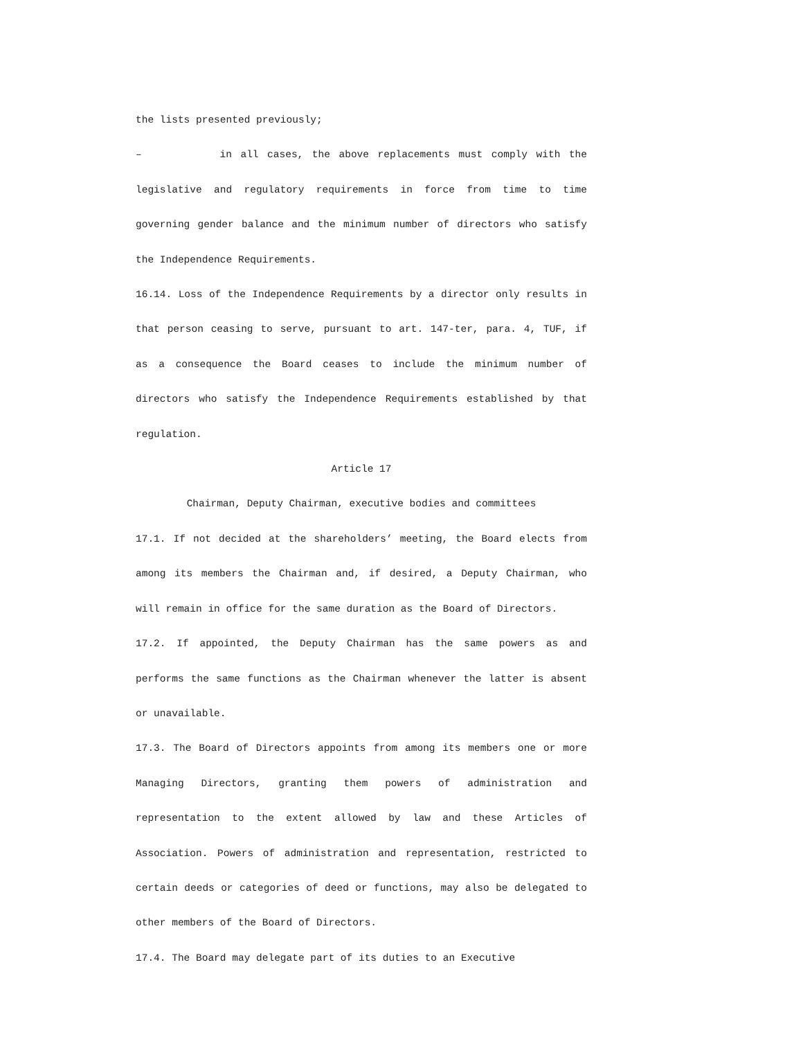the lists presented previously;
– in all cases, the above replacements must comply with the legislative and regulatory requirements in force from time to time governing gender balance and the minimum number of directors who satisfy the Independence Requirements.
16.14. Loss of the Independence Requirements by a director only results in that person ceasing to serve, pursuant to art. 147-ter, para. 4, TUF, if as a consequence the Board ceases to include the minimum number of directors who satisfy the Independence Requirements established by that regulation.
Article 17
Chairman, Deputy Chairman, executive bodies and committees
17.1. If not decided at the shareholders’ meeting, the Board elects from among its members the Chairman and, if desired, a Deputy Chairman, who will remain in office for the same duration as the Board of Directors.
17.2. If appointed, the Deputy Chairman has the same powers as and performs the same functions as the Chairman whenever the latter is absent or unavailable.
17.3. The Board of Directors appoints from among its members one or more Managing Directors, granting them powers of administration and representation to the extent allowed by law and these Articles of Association. Powers of administration and representation, restricted to certain deeds or categories of deed or functions, may also be delegated to other members of the Board of Directors.
17.4. The Board may delegate part of its duties to an Executive